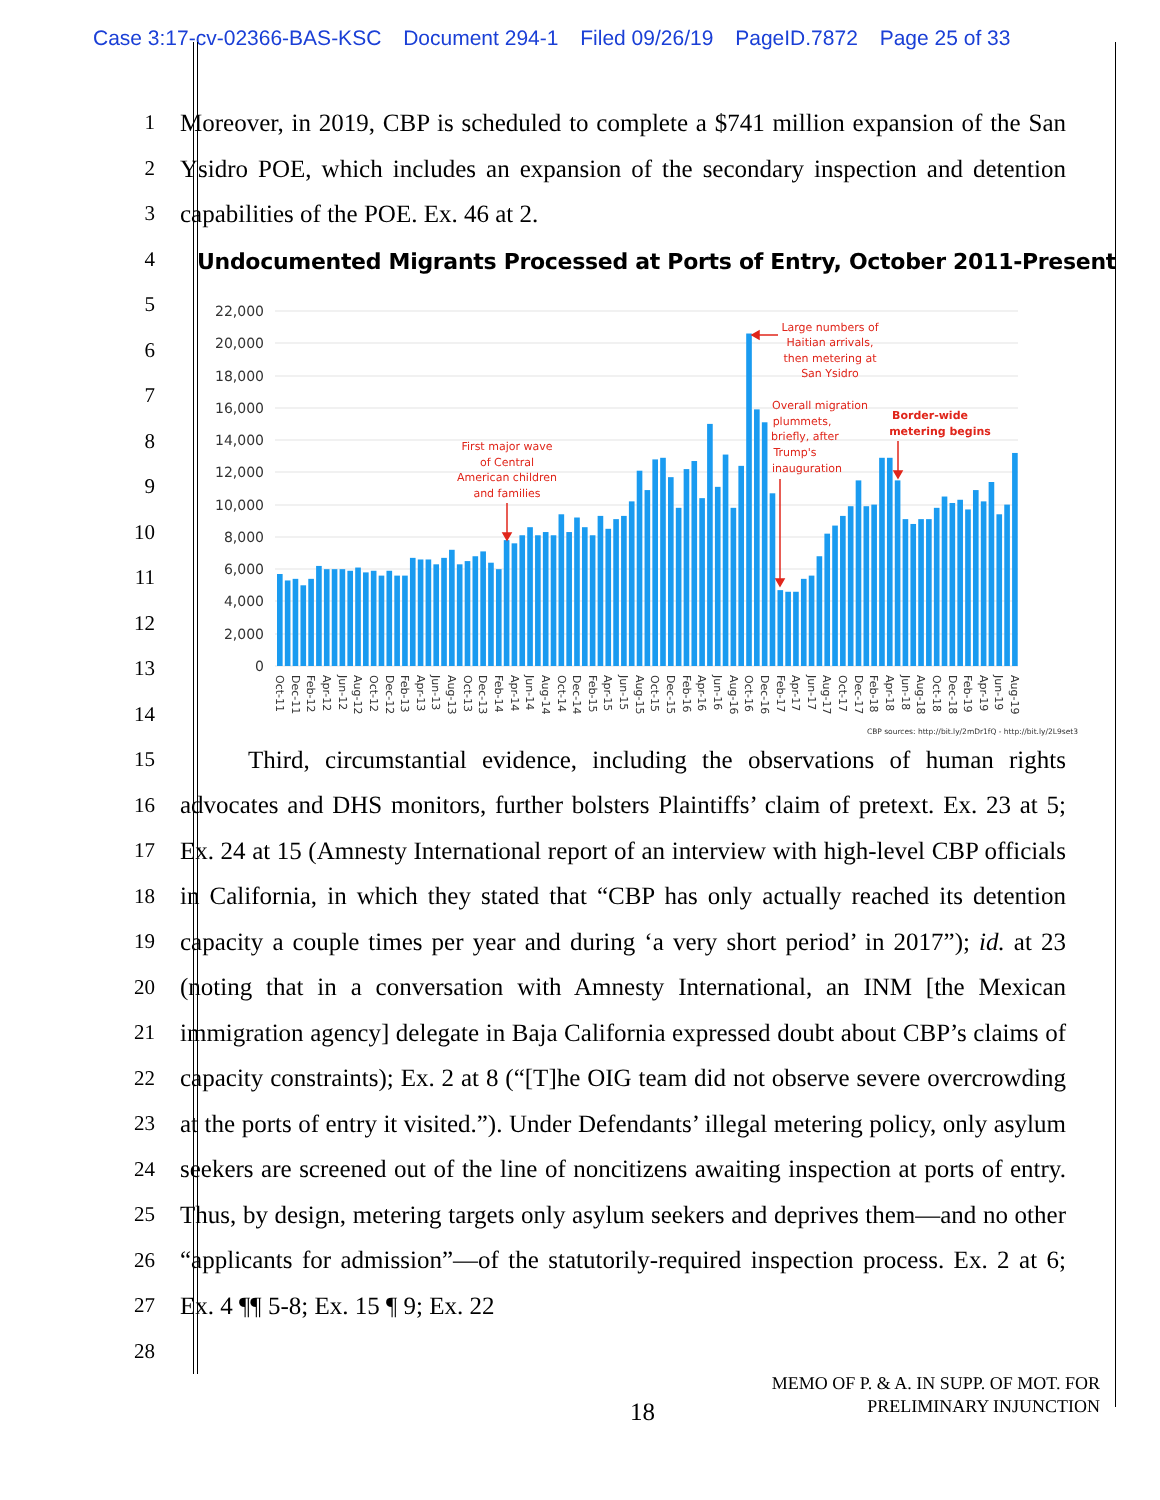Case 3:17-cv-02366-BAS-KSC Document 294-1 Filed 09/26/19 PageID.7872 Page 25 of 33
1
2
3
4
5
6
7
8
9
10
11
12
13
14
15
16
17
18
19
20
21
22
23
24
25
26
27
28
Moreover, in 2019, CBP is scheduled to complete a $741 million expansion of the San Ysidro POE, which includes an expansion of the secondary inspection and detention capabilities of the POE. Ex. 46 at 2.
Undocumented Migrants Processed at Ports of Entry, October 2011-Present
22,000
20,000
18,000
16,000
14,000
12,000
10,000
8,000
6,000
4,000
2,000
0
Oct-11
Dec-11
Feb-12
Apr-12
Jun-12
Aug-12
Oct-12
Dec-12
Feb-13
Apr-13
Jun-13
Aug-13
Oct-13
Dec-13
Feb-14
Apr-14
Jun-14
Aug-14
Oct-14
Dec-14
Feb-15
Apr-15
Jun-15
Aug-15
Oct-15
Dec-15
Feb-16
Apr-16
Jun-16
Aug-16
Oct-16
Dec-16
Feb-17
Apr-17
Jun-17
Aug-17
Oct-17
Dec-17
Feb-18
Apr-18
Jun-18
Aug-18
Oct-18
Dec-18
Feb-19
Apr-19
Jun-19
Aug-19
First major wave
of Central
American children
and families
Large numbers of
Haitian arrivals,
then metering at
San Ysidro
Overall migration
plummets,
briefly, after
Trump's
inauguration
Border-wide
metering begins
CBP sources: http://bit.ly/2mDr1fQ - http://bit.ly/2L9set3
Third, circumstantial evidence, including the observations of human rights advocates and DHS monitors, further bolsters Plaintiffs’ claim of pretext. Ex. 23 at 5; Ex. 24 at 15 (Amnesty International report of an interview with high-level CBP officials in California, in which they stated that “CBP has only actually reached its detention capacity a couple times per year and during ‘a very short period’ in 2017”); id. at 23 (noting that in a conversation with Amnesty International, an INM [the Mexican immigration agency] delegate in Baja California expressed doubt about CBP’s claims of capacity constraints); Ex. 2 at 8 (“[T]he OIG team did not observe severe overcrowding at the ports of entry it visited.”). Under Defendants’ illegal metering policy, only asylum seekers are screened out of the line of noncitizens awaiting inspection at ports of entry. Thus, by design, metering targets only asylum seekers and deprives them—and no other “applicants for admission”—of the statutorily-required inspection process. Ex. 2 at 6; Ex. 4 ¶¶ 5-8; Ex. 15 ¶ 9; Ex. 22
18
MEMO OF P. & A. IN SUPP. OF MOT. FOR
PRELIMINARY INJUNCTION